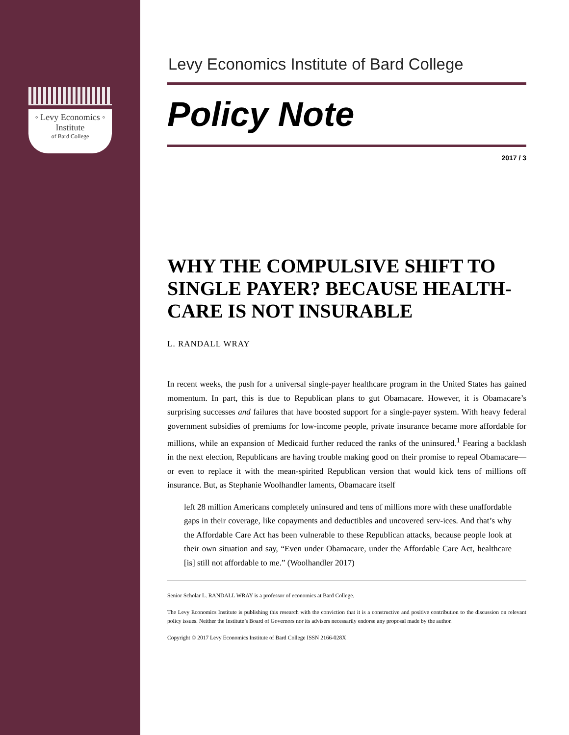◦ Levy Economics ◦
Institute
of Bard College
Levy Economics Institute of Bard College
Policy Note
2017 / 3
WHY THE COMPULSIVE SHIFT TO SINGLE PAYER? BECAUSE HEALTH-CARE IS NOT INSURABLE
L. RANDALL WRAY
In recent weeks, the push for a universal single-payer healthcare program in the United States has gained momentum. In part, this is due to Republican plans to gut Obamacare. However, it is Obamacare’s surprising successes and failures that have boosted support for a single-payer system. With heavy federal government subsidies of premiums for low-income people, private insurance became more affordable for millions, while an expansion of Medicaid further reduced the ranks of the uninsured.<sup>1</sup> Fearing a backlash in the next election, Republicans are having trouble making good on their promise to repeal Obamacare—or even to replace it with the mean-spirited Republican version that would kick tens of millions off insurance. But, as Stephanie Woolhandler laments, Obamacare itself
left 28 million Americans completely uninsured and tens of millions more with these unaffordable gaps in their coverage, like copayments and deductibles and uncovered serv-ices. And that’s why the Affordable Care Act has been vulnerable to these Republican attacks, because people look at their own situation and say, “Even under Obamacare, under the Affordable Care Act, healthcare [is] still not affordable to me.” (Woolhandler 2017)
Senior Scholar L. RANDALL WRAY is a professor of economics at Bard College.
The Levy Economics Institute is publishing this research with the conviction that it is a constructive and positive contribution to the discussion on relevant policy issues. Neither the Institute’s Board of Governors nor its advisers necessarily endorse any proposal made by the author.
Copyright © 2017 Levy Economics Institute of Bard College ISSN 2166-028X